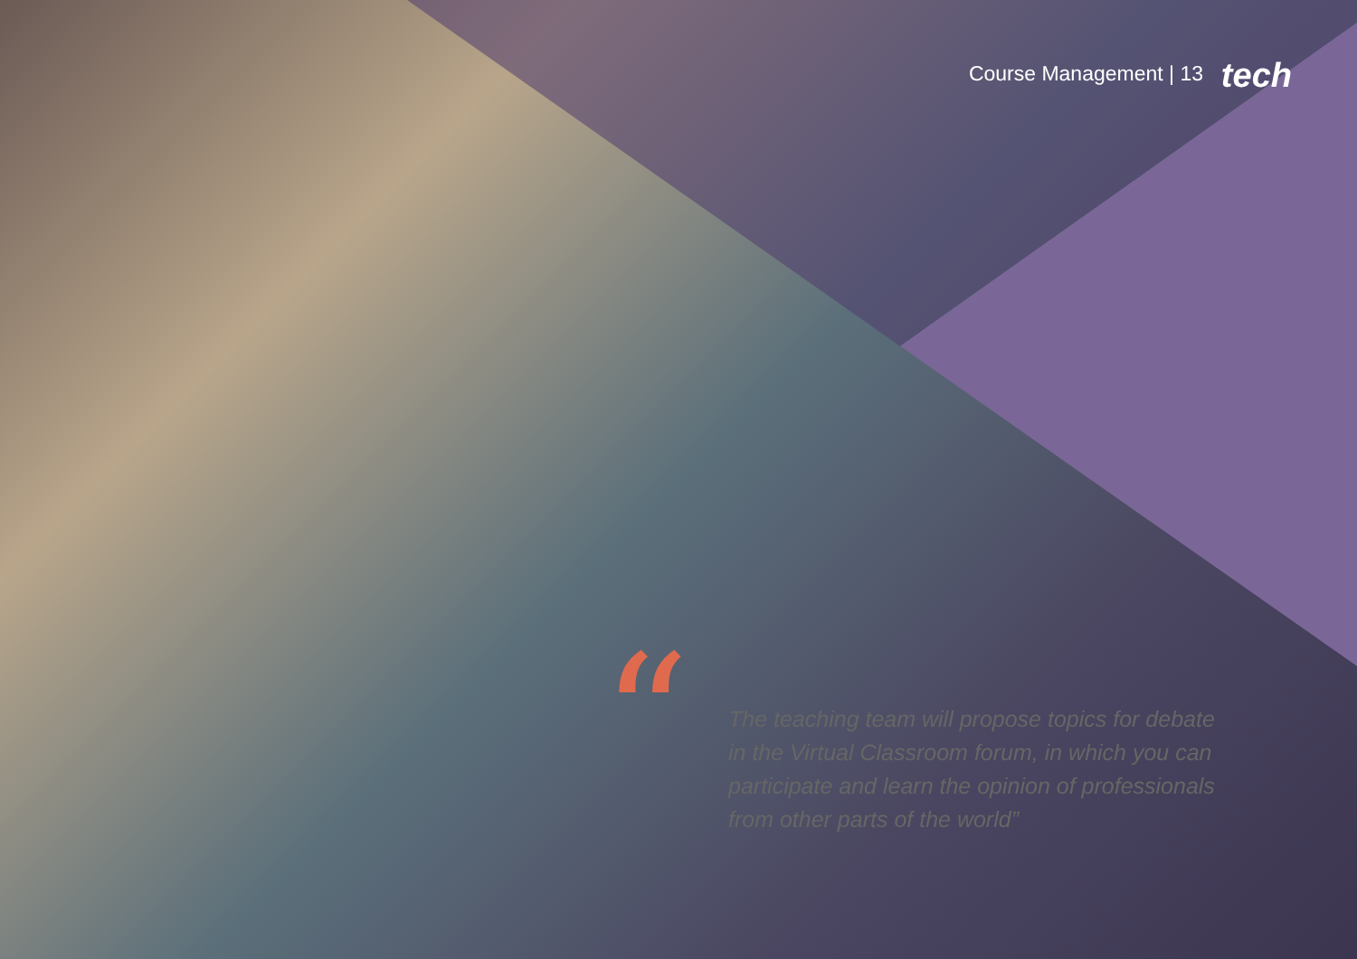Course Management | 13 tech
“
The teaching team will propose topics for debate in the Virtual Classroom forum, in which you can participate and learn the opinion of professionals from other parts of the world”